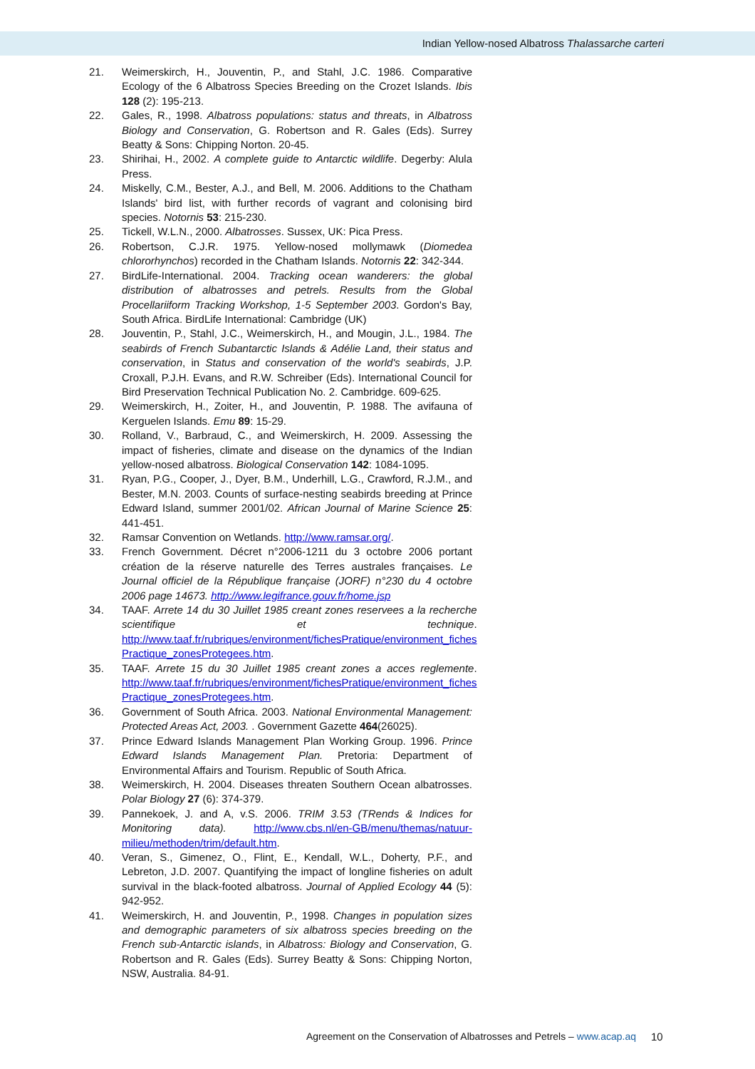Indian Yellow-nosed Albatross Thalassarche carteri
21. Weimerskirch, H., Jouventin, P., and Stahl, J.C. 1986. Comparative Ecology of the 6 Albatross Species Breeding on the Crozet Islands. Ibis 128 (2): 195-213.
22. Gales, R., 1998. Albatross populations: status and threats, in Albatross Biology and Conservation, G. Robertson and R. Gales (Eds). Surrey Beatty & Sons: Chipping Norton. 20-45.
23. Shirihai, H., 2002. A complete guide to Antarctic wildlife. Degerby: Alula Press.
24. Miskelly, C.M., Bester, A.J., and Bell, M. 2006. Additions to the Chatham Islands' bird list, with further records of vagrant and colonising bird species. Notornis 53: 215-230.
25. Tickell, W.L.N., 2000. Albatrosses. Sussex, UK: Pica Press.
26. Robertson, C.J.R. 1975. Yellow-nosed mollymawk (Diomedea chlororhynchos) recorded in the Chatham Islands. Notornis 22: 342-344.
27. BirdLife-International. 2004. Tracking ocean wanderers: the global distribution of albatrosses and petrels. Results from the Global Procellariiform Tracking Workshop, 1-5 September 2003. Gordon's Bay, South Africa. BirdLife International: Cambridge (UK)
28. Jouventin, P., Stahl, J.C., Weimerskirch, H., and Mougin, J.L., 1984. The seabirds of French Subantarctic Islands & Adélie Land, their status and conservation, in Status and conservation of the world's seabirds, J.P. Croxall, P.J.H. Evans, and R.W. Schreiber (Eds). International Council for Bird Preservation Technical Publication No. 2. Cambridge. 609-625.
29. Weimerskirch, H., Zoiter, H., and Jouventin, P. 1988. The avifauna of Kerguelen Islands. Emu 89: 15-29.
30. Rolland, V., Barbraud, C., and Weimerskirch, H. 2009. Assessing the impact of fisheries, climate and disease on the dynamics of the Indian yellow-nosed albatross. Biological Conservation 142: 1084-1095.
31. Ryan, P.G., Cooper, J., Dyer, B.M., Underhill, L.G., Crawford, R.J.M., and Bester, M.N. 2003. Counts of surface-nesting seabirds breeding at Prince Edward Island, summer 2001/02. African Journal of Marine Science 25: 441-451.
32. Ramsar Convention on Wetlands. http://www.ramsar.org/.
33. French Government. Décret n°2006-1211 du 3 octobre 2006 portant création de la réserve naturelle des Terres australes françaises. Le Journal officiel de la République française (JORF) n°230 du 4 octobre 2006 page 14673. http://www.legifrance.gouv.fr/home.jsp
34. TAAF. Arrete 14 du 30 Juillet 1985 creant zones reservees a la recherche scientifique et technique. http://www.taaf.fr/rubriques/environment/fichesPratique/environment_fiches Practique_zonesProtegees.htm.
35. TAAF. Arrete 15 du 30 Juillet 1985 creant zones a acces reglemente. http://www.taaf.fr/rubriques/environment/fichesPratique/environment_fiches Practique_zonesProtegees.htm.
36. Government of South Africa. 2003. National Environmental Management: Protected Areas Act, 2003. . Government Gazette 464(26025).
37. Prince Edward Islands Management Plan Working Group. 1996. Prince Edward Islands Management Plan. Pretoria: Department of Environmental Affairs and Tourism. Republic of South Africa.
38. Weimerskirch, H. 2004. Diseases threaten Southern Ocean albatrosses. Polar Biology 27 (6): 374-379.
39. Pannekoek, J. and A, v.S. 2006. TRIM 3.53 (TRends & Indices for Monitoring data). http://www.cbs.nl/en-GB/menu/themas/natuur-milieu/methoden/trim/default.htm.
40. Veran, S., Gimenez, O., Flint, E., Kendall, W.L., Doherty, P.F., and Lebreton, J.D. 2007. Quantifying the impact of longline fisheries on adult survival in the black-footed albatross. Journal of Applied Ecology 44 (5): 942-952.
41. Weimerskirch, H. and Jouventin, P., 1998. Changes in population sizes and demographic parameters of six albatross species breeding on the French sub-Antarctic islands, in Albatross: Biology and Conservation, G. Robertson and R. Gales (Eds). Surrey Beatty & Sons: Chipping Norton, NSW, Australia. 84-91.
Agreement on the Conservation of Albatrosses and Petrels – www.acap.aq
10